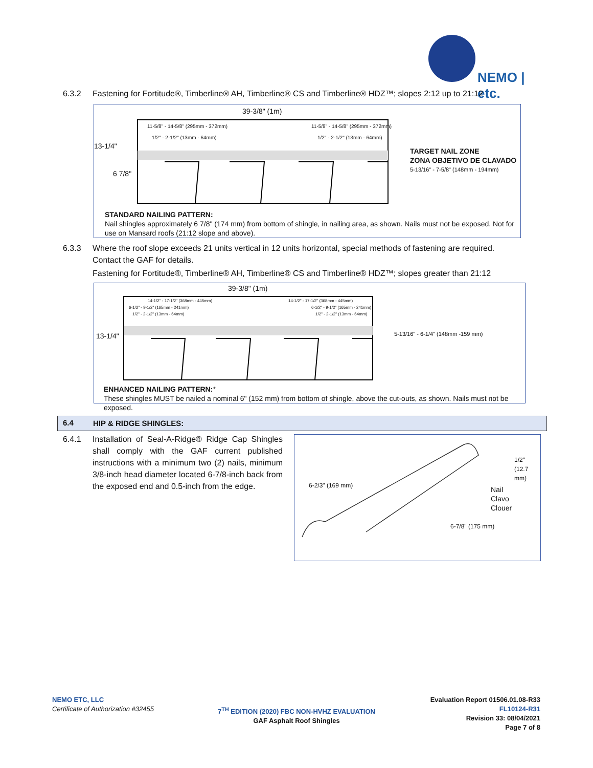NEMO | etc.
6.3.2 Fastening for Fortitude®, Timberline® AH, Timberline® CS and Timberline® HDZ™; slopes 2:12 up to 21:12
39-3/8" (1m)
11-5/8" - 14-5/8" (295mm - 372mm)
11-5/8" - 14-5/8" (295mm - 372mm)
1/2" - 2-1/2" (13mm - 64mm) 1/2" - 2-1/2" (13mm - 64mm)
13-1/4"
6 7/8"
TARGET NAIL ZONE
ZONA OBJETIVO DE CLAVADO
5-13/16" - 7-5/8" (148mm - 194mm)
STANDARD NAILING PATTERN:
Nail shingles approximately 6 7/8" (174 mm) from bottom of shingle, in nailing area, as shown. Nails must not be exposed. Not for use on Mansard roofs (21:12 slope and above).
6.3.3 Where the roof slope exceeds 21 units vertical in 12 units horizontal, special methods of fastening are required.
Contact the GAF for details.
Fastening for Fortitude®, Timberline® AH, Timberline® CS and Timberline® HDZ™; slopes greater than 21:12
39-3/8" (1m)
14-1/2" - 17-1/2" (368mm - 445mm)
14-1/2" - 17-1/2" (368mm - 445mm)
6-1/2" - 9-1/2" (165mm - 241mm)
6-1/2" - 9-1/2" (165mm - 241mm)
1/2" - 2-1/2" (13mm - 64mm) 1/2" - 2-1/2" (13mm - 64mm)
13-1/4"
5-13/16" - 6-1/4" (148mm -159 mm)
ENHANCED NAILING PATTERN:*
These shingles MUST be nailed a nominal 6" (152 mm) from bottom of shingle, above the cut-outs, as shown. Nails must not be exposed.
6.4 HIP & RIDGE SHINGLES:
6.4.1 Installation of Seal-A-Ridge® Ridge Cap Shingles shall comply with the GAF current published instructions with a minimum two (2) nails, minimum 3/8-inch head diameter located 6-7/8-inch back from the exposed end and 0.5-inch from the edge.
6-2/3" (169 mm)
1/2" (12.7 mm)
Nail
Clavo
Clouer
6-7/8" (175 mm)
NEMO ETC, LLC
Certificate of Authorization #32455
7<sup>TH</sup> EDITION (2020) FBC NON-HVHZ EVALUATION
GAF Asphalt Roof Shingles
Evaluation Report 01506.01.08-R33
FL10124-R31
Revision 33: 08/04/2021
Page 7 of 8